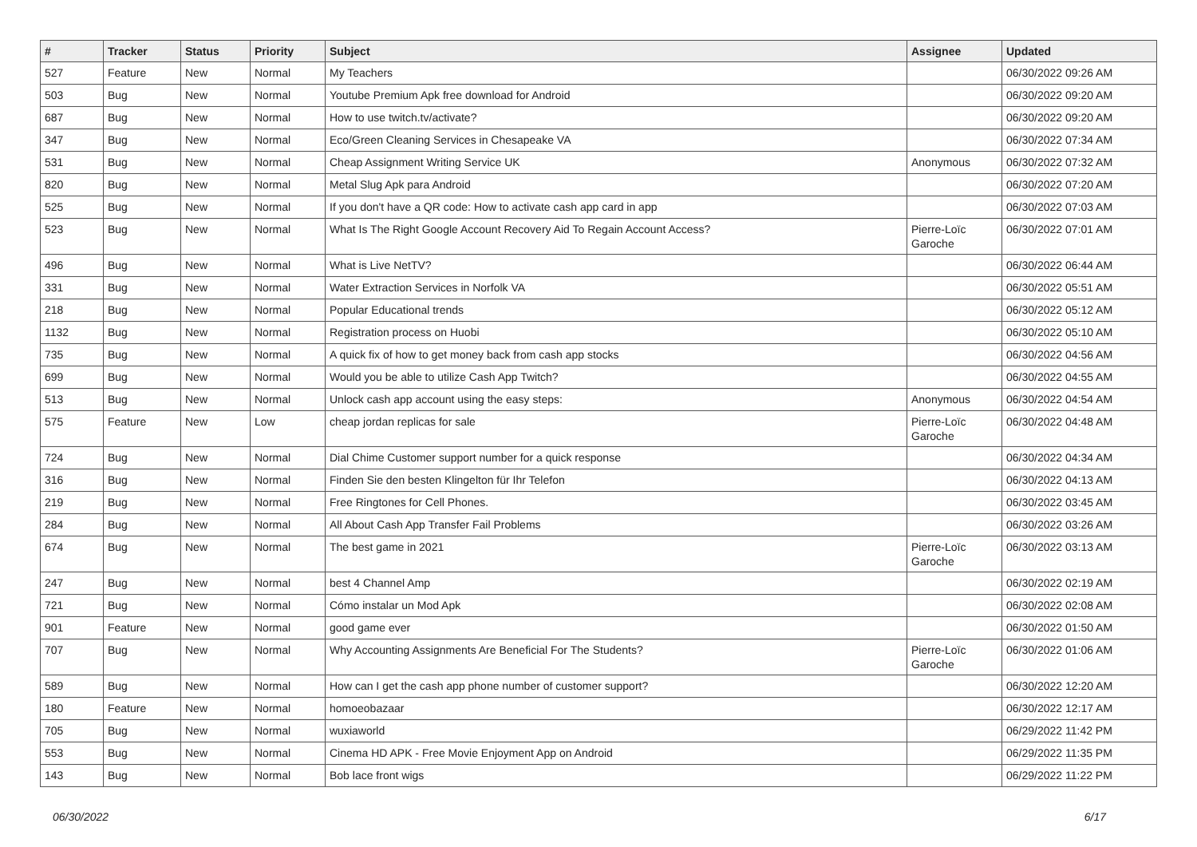| # | Tracker | Status | Priority | Subject | Assignee | Updated |
| --- | --- | --- | --- | --- | --- | --- |
| 527 | Feature | New | Normal | My Teachers | | 06/30/2022 09:26 AM |
| 503 | Bug | New | Normal | Youtube Premium Apk free download for Android | | 06/30/2022 09:20 AM |
| 687 | Bug | New | Normal | How to use twitch.tv/activate? | | 06/30/2022 09:20 AM |
| 347 | Bug | New | Normal | Eco/Green Cleaning Services in Chesapeake VA | | 06/30/2022 07:34 AM |
| 531 | Bug | New | Normal | Cheap Assignment Writing Service UK | Anonymous | 06/30/2022 07:32 AM |
| 820 | Bug | New | Normal | Metal Slug Apk para Android | | 06/30/2022 07:20 AM |
| 525 | Bug | New | Normal | If you don't have a QR code: How to activate cash app card in app | | 06/30/2022 07:03 AM |
| 523 | Bug | New | Normal | What Is The Right Google Account Recovery Aid To Regain Account Access? | Pierre-Loïc Garoche | 06/30/2022 07:01 AM |
| 496 | Bug | New | Normal | What is Live NetTV? | | 06/30/2022 06:44 AM |
| 331 | Bug | New | Normal | Water Extraction Services in Norfolk VA | | 06/30/2022 05:51 AM |
| 218 | Bug | New | Normal | Popular Educational trends | | 06/30/2022 05:12 AM |
| 1132 | Bug | New | Normal | Registration process on Huobi | | 06/30/2022 05:10 AM |
| 735 | Bug | New | Normal | A quick fix of how to get money back from cash app stocks | | 06/30/2022 04:56 AM |
| 699 | Bug | New | Normal | Would you be able to utilize Cash App Twitch? | | 06/30/2022 04:55 AM |
| 513 | Bug | New | Normal | Unlock cash app account using the easy steps: | Anonymous | 06/30/2022 04:54 AM |
| 575 | Feature | New | Low | cheap jordan replicas for sale | Pierre-Loïc Garoche | 06/30/2022 04:48 AM |
| 724 | Bug | New | Normal | Dial Chime Customer support number for a quick response | | 06/30/2022 04:34 AM |
| 316 | Bug | New | Normal | Finden Sie den besten Klingelton für Ihr Telefon | | 06/30/2022 04:13 AM |
| 219 | Bug | New | Normal | Free Ringtones for Cell Phones. | | 06/30/2022 03:45 AM |
| 284 | Bug | New | Normal | All About Cash App Transfer Fail Problems | | 06/30/2022 03:26 AM |
| 674 | Bug | New | Normal | The best game in 2021 | Pierre-Loïc Garoche | 06/30/2022 03:13 AM |
| 247 | Bug | New | Normal | best 4 Channel Amp | | 06/30/2022 02:19 AM |
| 721 | Bug | New | Normal | Cómo instalar un Mod Apk | | 06/30/2022 02:08 AM |
| 901 | Feature | New | Normal | good game ever | | 06/30/2022 01:50 AM |
| 707 | Bug | New | Normal | Why Accounting Assignments Are Beneficial For The Students? | Pierre-Loïc Garoche | 06/30/2022 01:06 AM |
| 589 | Bug | New | Normal | How can I get the cash app phone number of customer support? | | 06/30/2022 12:20 AM |
| 180 | Feature | New | Normal | homoeobazaar | | 06/30/2022 12:17 AM |
| 705 | Bug | New | Normal | wuxiaworld | | 06/29/2022 11:42 PM |
| 553 | Bug | New | Normal | Cinema HD APK - Free Movie Enjoyment App on Android | | 06/29/2022 11:35 PM |
| 143 | Bug | New | Normal | Bob lace front wigs | | 06/29/2022 11:22 PM |
06/30/2022 6/17